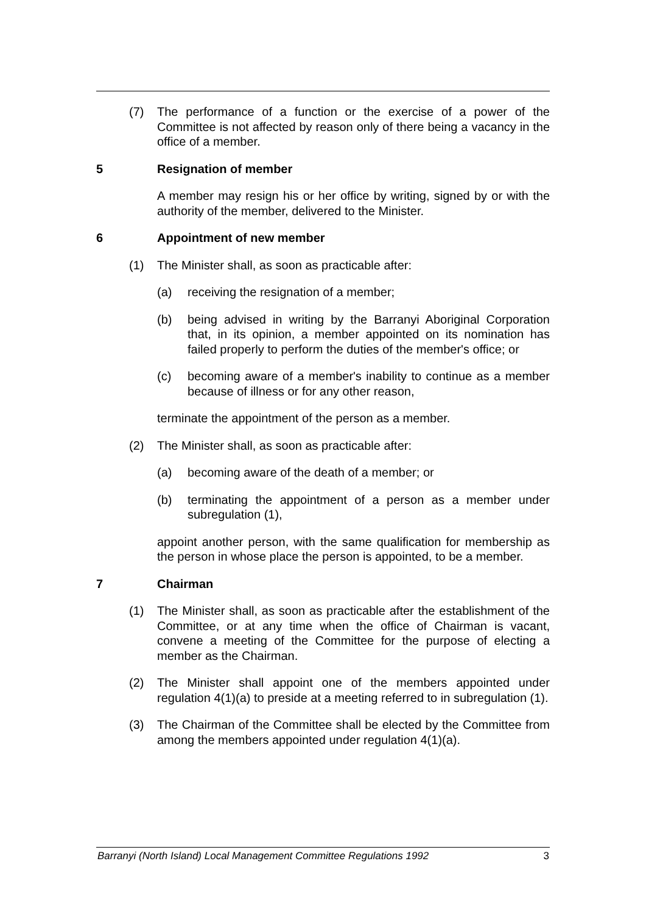(7) The performance of a function or the exercise of a power of the Committee is not affected by reason only of there being a vacancy in the office of a member.
5 Resignation of member
A member may resign his or her office by writing, signed by or with the authority of the member, delivered to the Minister.
6 Appointment of new member
(1) The Minister shall, as soon as practicable after:
(a) receiving the resignation of a member;
(b) being advised in writing by the Barranyi Aboriginal Corporation that, in its opinion, a member appointed on its nomination has failed properly to perform the duties of the member's office; or
(c) becoming aware of a member's inability to continue as a member because of illness or for any other reason,
terminate the appointment of the person as a member.
(2) The Minister shall, as soon as practicable after:
(a) becoming aware of the death of a member; or
(b) terminating the appointment of a person as a member under subregulation (1),
appoint another person, with the same qualification for membership as the person in whose place the person is appointed, to be a member.
7 Chairman
(1) The Minister shall, as soon as practicable after the establishment of the Committee, or at any time when the office of Chairman is vacant, convene a meeting of the Committee for the purpose of electing a member as the Chairman.
(2) The Minister shall appoint one of the members appointed under regulation 4(1)(a) to preside at a meeting referred to in subregulation (1).
(3) The Chairman of the Committee shall be elected by the Committee from among the members appointed under regulation 4(1)(a).
Barranyi (North Island) Local Management Committee Regulations 1992 3